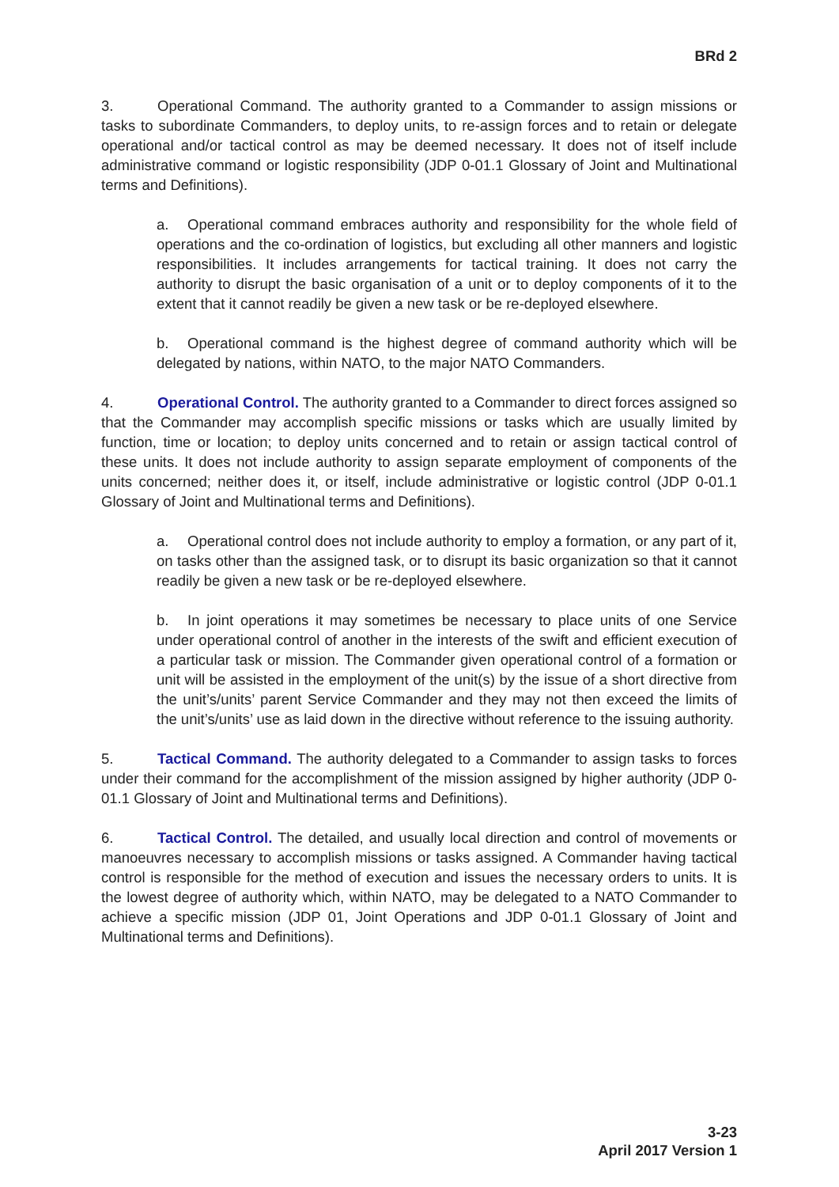BRd 2
3. Operational Command. The authority granted to a Commander to assign missions or tasks to subordinate Commanders, to deploy units, to re-assign forces and to retain or delegate operational and/or tactical control as may be deemed necessary. It does not of itself include administrative command or logistic responsibility (JDP 0-01.1 Glossary of Joint and Multinational terms and Definitions).
a. Operational command embraces authority and responsibility for the whole field of operations and the co-ordination of logistics, but excluding all other manners and logistic responsibilities. It includes arrangements for tactical training. It does not carry the authority to disrupt the basic organisation of a unit or to deploy components of it to the extent that it cannot readily be given a new task or be re-deployed elsewhere.
b. Operational command is the highest degree of command authority which will be delegated by nations, within NATO, to the major NATO Commanders.
4. Operational Control. The authority granted to a Commander to direct forces assigned so that the Commander may accomplish specific missions or tasks which are usually limited by function, time or location; to deploy units concerned and to retain or assign tactical control of these units. It does not include authority to assign separate employment of components of the units concerned; neither does it, or itself, include administrative or logistic control (JDP 0-01.1 Glossary of Joint and Multinational terms and Definitions).
a. Operational control does not include authority to employ a formation, or any part of it, on tasks other than the assigned task, or to disrupt its basic organization so that it cannot readily be given a new task or be re-deployed elsewhere.
b. In joint operations it may sometimes be necessary to place units of one Service under operational control of another in the interests of the swift and efficient execution of a particular task or mission. The Commander given operational control of a formation or unit will be assisted in the employment of the unit(s) by the issue of a short directive from the unit’s/units’ parent Service Commander and they may not then exceed the limits of the unit’s/units’ use as laid down in the directive without reference to the issuing authority.
5. Tactical Command. The authority delegated to a Commander to assign tasks to forces under their command for the accomplishment of the mission assigned by higher authority (JDP 0-01.1 Glossary of Joint and Multinational terms and Definitions).
6. Tactical Control. The detailed, and usually local direction and control of movements or manoeuvres necessary to accomplish missions or tasks assigned. A Commander having tactical control is responsible for the method of execution and issues the necessary orders to units. It is the lowest degree of authority which, within NATO, may be delegated to a NATO Commander to achieve a specific mission (JDP 01, Joint Operations and JDP 0-01.1 Glossary of Joint and Multinational terms and Definitions).
3-23
April 2017 Version 1